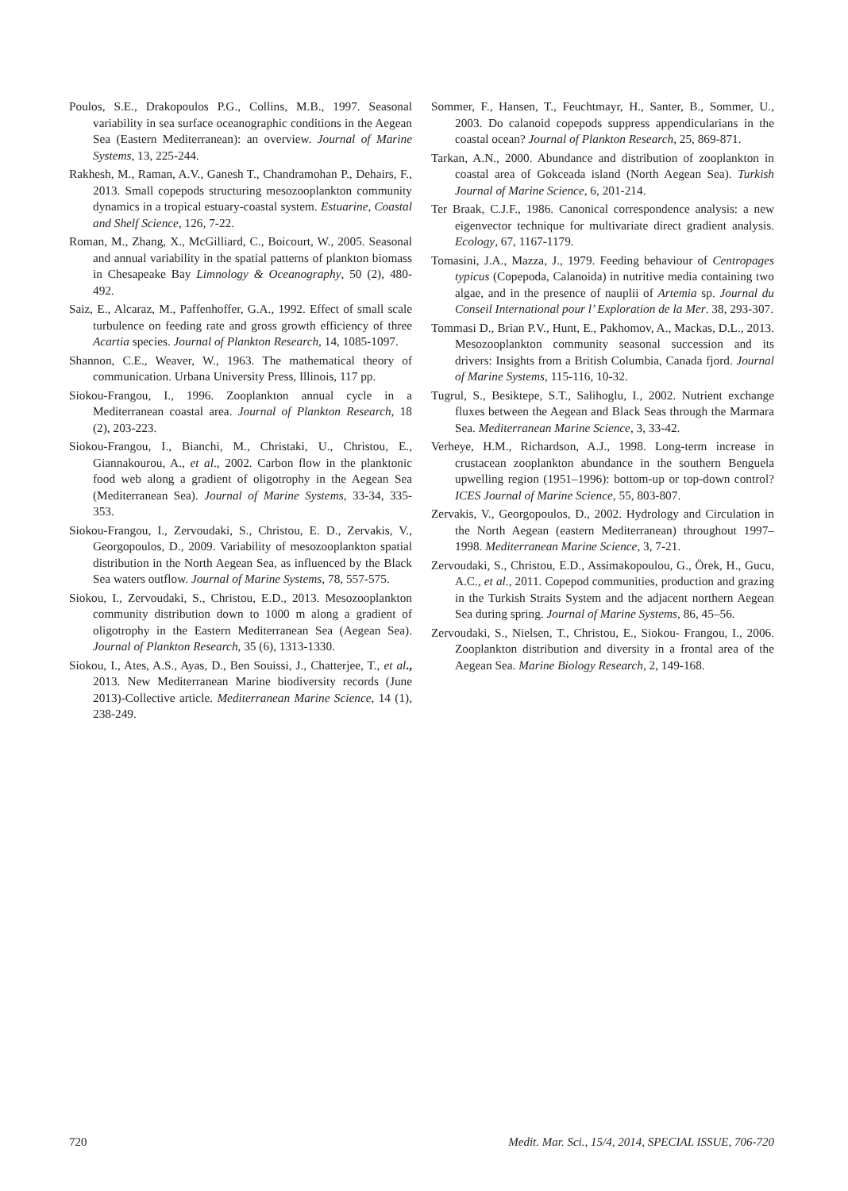Poulos, S.E., Drakopoulos P.G., Collins, M.B., 1997. Seasonal variability in sea surface oceanographic conditions in the Aegean Sea (Eastern Mediterranean): an overview. Journal of Marine Systems, 13, 225-244.
Rakhesh, M., Raman, A.V., Ganesh T., Chandramohan P., Dehairs, F., 2013. Small copepods structuring mesozooplankton community dynamics in a tropical estuary-coastal system. Estuarine, Coastal and Shelf Science, 126, 7-22.
Roman, M., Zhang, X., McGilliard, C., Boicourt, W., 2005. Seasonal and annual variability in the spatial patterns of plankton biomass in Chesapeake Bay Limnology & Oceanography, 50 (2), 480-492.
Saiz, E., Alcaraz, M., Paffenhoffer, G.A., 1992. Effect of small scale turbulence on feeding rate and gross growth efficiency of three Acartia species. Journal of Plankton Research, 14, 1085-1097.
Shannon, C.E., Weaver, W., 1963. The mathematical theory of communication. Urbana University Press, Illinois, 117 pp.
Siokou-Frangou, I., 1996. Zooplankton annual cycle in a Mediterranean coastal area. Journal of Plankton Research, 18 (2), 203-223.
Siokou-Frangou, I., Bianchi, M., Christaki, U., Christou, E., Giannakourou, A., et al., 2002. Carbon flow in the planktonic food web along a gradient of oligotrophy in the Aegean Sea (Mediterranean Sea). Journal of Marine Systems, 33-34, 335- 353.
Siokou-Frangou, I., Zervoudaki, S., Christou, E. D., Zervakis, V., Georgopoulos, D., 2009. Variability of mesozooplankton spatial distribution in the North Aegean Sea, as influenced by the Black Sea waters outflow. Journal of Marine Systems, 78, 557-575.
Siokou, I., Zervoudaki, S., Christou, E.D., 2013. Mesozooplankton community distribution down to 1000 m along a gradient of oligotrophy in the Eastern Mediterranean Sea (Aegean Sea). Journal of Plankton Research, 35 (6), 1313-1330.
Siokou, I., Ates, A.S., Ayas, D., Ben Souissi, J., Chatterjee, T., et al., 2013. New Mediterranean Marine biodiversity records (June 2013)-Collective article. Mediterranean Marine Science, 14 (1), 238-249.
Sommer, F., Hansen, T., Feuchtmayr, H., Santer, B., Sommer, U., 2003. Do calanoid copepods suppress appendicularians in the coastal ocean? Journal of Plankton Research, 25, 869-871.
Tarkan, A.N., 2000. Abundance and distribution of zooplankton in coastal area of Gokceada island (North Aegean Sea). Turkish Journal of Marine Science, 6, 201-214.
Ter Braak, C.J.F., 1986. Canonical correspondence analysis: a new eigenvector technique for multivariate direct gradient analysis. Ecology, 67, 1167-1179.
Tomasini, J.A., Mazza, J., 1979. Feeding behaviour of Centropages typicus (Copepoda, Calanoida) in nutritive media containing two algae, and in the presence of nauplii of Artemia sp. Journal du Conseil International pour l’ Exploration de la Mer. 38, 293-307.
Tommasi D., Brian P.V., Hunt, E., Pakhomov, A., Mackas, D.L., 2013. Mesozooplankton community seasonal succession and its drivers: Insights from a British Columbia, Canada fjord. Journal of Marine Systems, 115-116, 10-32.
Tugrul, S., Besiktepe, S.T., Salihoglu, I., 2002. Nutrient exchange fluxes between the Aegean and Black Seas through the Marmara Sea. Mediterranean Marine Science, 3, 33-42.
Verheye, H.M., Richardson, A.J., 1998. Long-term increase in crustacean zooplankton abundance in the southern Benguela upwelling region (1951–1996): bottom-up or top-down control? ICES Journal of Marine Science, 55, 803-807.
Zervakis, V., Georgopoulos, D., 2002. Hydrology and Circulation in the North Aegean (eastern Mediterranean) throughout 1997–1998. Mediterranean Marine Science, 3, 7-21.
Zervoudaki, S., Christou, E.D., Assimakopoulou, G., Örek, H., Gucu, A.C., et al., 2011. Copepod communities, production and grazing in the Turkish Straits System and the adjacent northern Aegean Sea during spring. Journal of Marine Systems, 86, 45–56.
Zervoudaki, S., Nielsen, T., Christou, E., Siokou- Frangou, I., 2006. Zooplankton distribution and diversity in a frontal area of the Aegean Sea. Marine Biology Research, 2, 149-168.
720 Medit. Mar. Sci., 15/4, 2014, SPECIAL ISSUE, 706-720